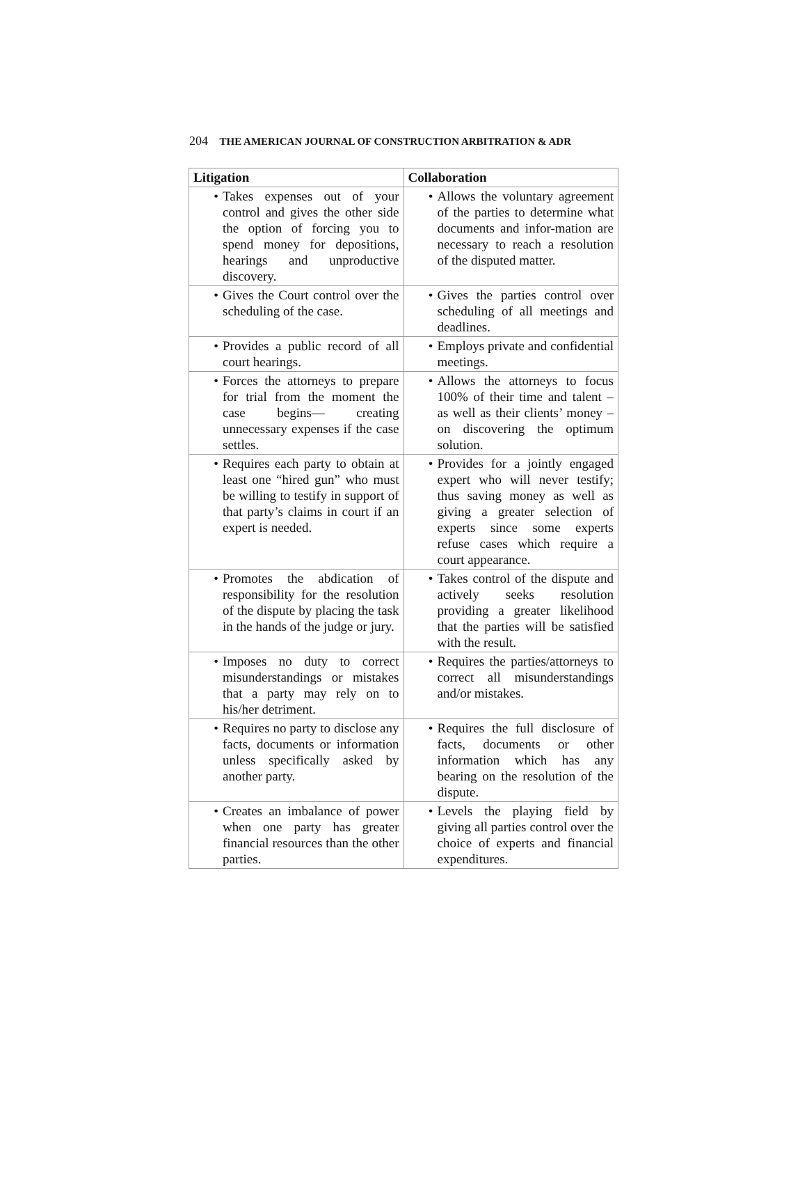204 THE AMERICAN JOURNAL OF CONSTRUCTION ARBITRATION & ADR
| Litigation | Collaboration |
| --- | --- |
| • Takes expenses out of your control and gives the other side the option of forcing you to spend money for depositions, hearings and unproductive discovery. | • Allows the voluntary agreement of the parties to determine what documents and infor-mation are necessary to reach a resolution of the disputed matter. |
| • Gives the Court control over the scheduling of the case. | • Gives the parties control over scheduling of all meetings and deadlines. |
| • Provides a public record of all court hearings. | • Employs private and confidential meetings. |
| • Forces the attorneys to prepare for trial from the moment the case begins— creating unnecessary expenses if the case settles. | • Allows the attorneys to focus 100% of their time and talent – as well as their clients’ money – on discovering the optimum solution. |
| • Requires each party to obtain at least one “hired gun” who must be willing to testify in support of that party’s claims in court if an expert is needed. | • Provides for a jointly engaged expert who will never testify; thus saving money as well as giving a greater selection of experts since some experts refuse cases which require a court appearance. |
| • Promotes the abdication of responsibility for the resolution of the dispute by placing the task in the hands of the judge or jury. | • Takes control of the dispute and actively seeks resolution providing a greater likelihood that the parties will be satisfied with the result. |
| • Imposes no duty to correct misunderstandings or mistakes that a party may rely on to his/her detriment. | • Requires the parties/attorneys to correct all misunderstandings and/or mistakes. |
| • Requires no party to disclose any facts, documents or information unless specifically asked by another party. | • Requires the full disclosure of facts, documents or other information which has any bearing on the resolution of the dispute. |
| • Creates an imbalance of power when one party has greater financial resources than the other parties. | • Levels the playing field by giving all parties control over the choice of experts and financial expenditures. |